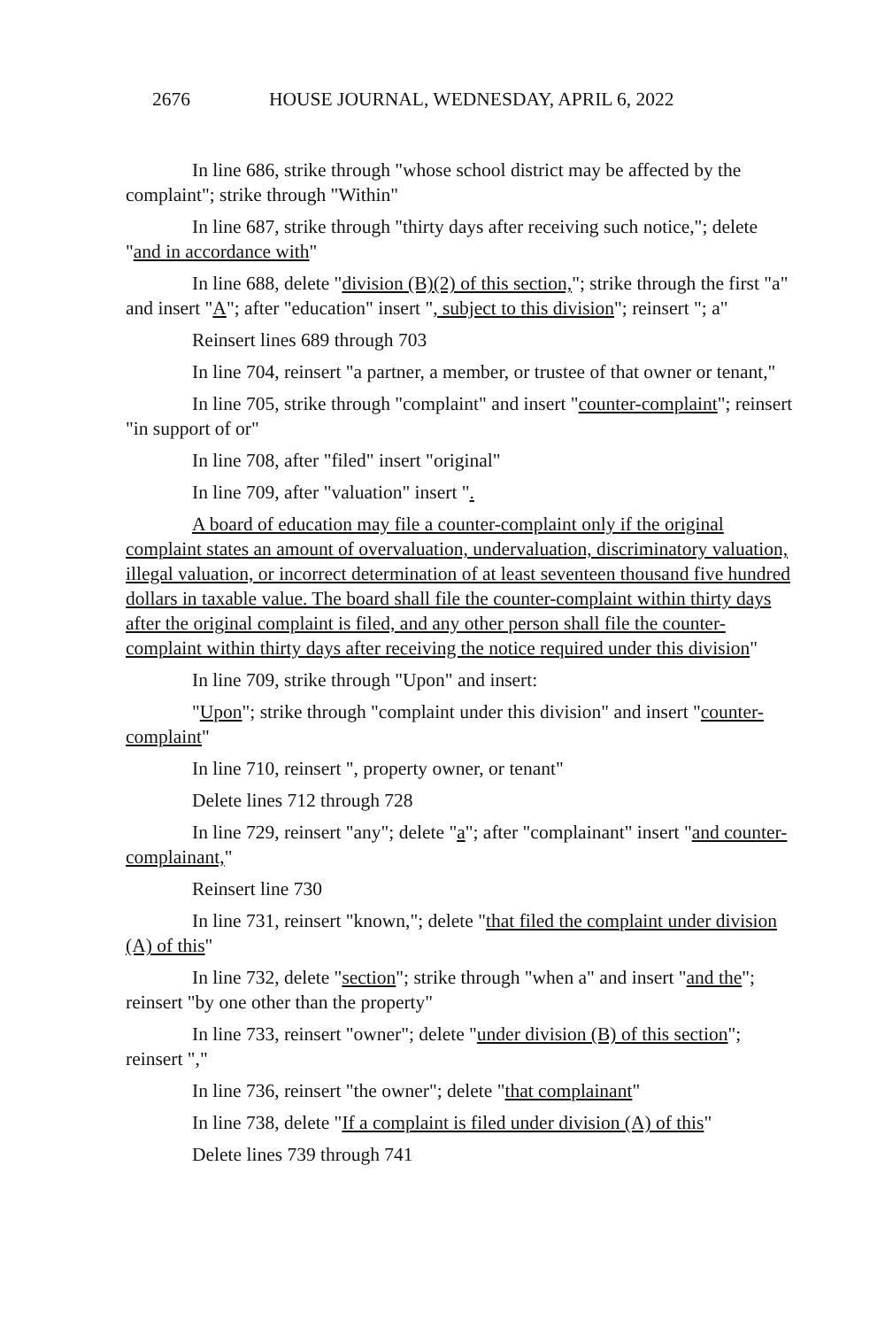2676 HOUSE JOURNAL, WEDNESDAY, APRIL 6, 2022
In line 686, strike through "whose school district may be affected by the complaint"; strike through "Within"
In line 687, strike through "thirty days after receiving such notice,"; delete "and in accordance with"
In line 688, delete "division (B)(2) of this section,"; strike through the first "a" and insert "A"; after "education" insert ", subject to this division"; reinsert "; a"
Reinsert lines 689 through 703
In line 704, reinsert "a partner, a member, or trustee of that owner or tenant,"
In line 705, strike through "complaint" and insert "counter-complaint"; reinsert "in support of or"
In line 708, after "filed" insert "original"
In line 709, after "valuation" insert ".
A board of education may file a counter-complaint only if the original complaint states an amount of overvaluation, undervaluation, discriminatory valuation, illegal valuation, or incorrect determination of at least seventeen thousand five hundred dollars in taxable value. The board shall file the counter-complaint within thirty days after the original complaint is filed, and any other person shall file the counter-complaint within thirty days after receiving the notice required under this division"
In line 709, strike through "Upon" and insert:
"Upon"; strike through "complaint under this division" and insert "counter-complaint"
In line 710, reinsert ", property owner, or tenant"
Delete lines 712 through 728
In line 729, reinsert "any"; delete "a"; after "complainant" insert "and counter-complainant,"
Reinsert line 730
In line 731, reinsert "known,"; delete "that filed the complaint under division (A) of this"
In line 732, delete "section"; strike through "when a" and insert "and the"; reinsert "by one other than the property"
In line 733, reinsert "owner"; delete "under division (B) of this section"; reinsert ","
In line 736, reinsert "the owner"; delete "that complainant"
In line 738, delete "If a complaint is filed under division (A) of this"
Delete lines 739 through 741